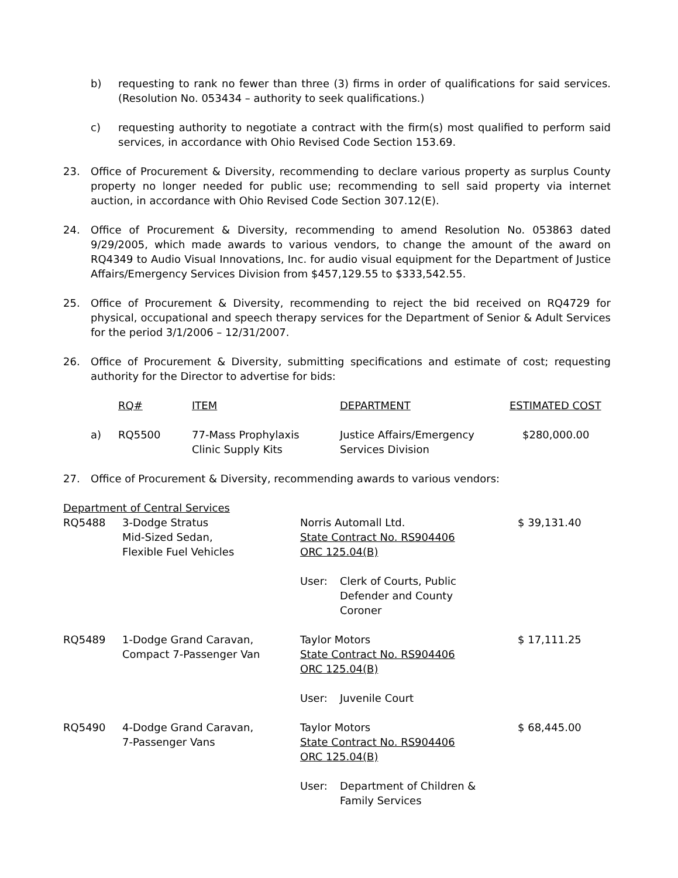b) requesting to rank no fewer than three (3) firms in order of qualifications for said services. (Resolution No. 053434 – authority to seek qualifications.)
c) requesting authority to negotiate a contract with the firm(s) most qualified to perform said services, in accordance with Ohio Revised Code Section 153.69.
23. Office of Procurement & Diversity, recommending to declare various property as surplus County property no longer needed for public use; recommending to sell said property via internet auction, in accordance with Ohio Revised Code Section 307.12(E).
24. Office of Procurement & Diversity, recommending to amend Resolution No. 053863 dated 9/29/2005, which made awards to various vendors, to change the amount of the award on RQ4349 to Audio Visual Innovations, Inc. for audio visual equipment for the Department of Justice Affairs/Emergency Services Division from $457,129.55 to $333,542.55.
25. Office of Procurement & Diversity, recommending to reject the bid received on RQ4729 for physical, occupational and speech therapy services for the Department of Senior & Adult Services for the period 3/1/2006 – 12/31/2007.
26. Office of Procurement & Diversity, submitting specifications and estimate of cost; requesting authority for the Director to advertise for bids:
| | RQ# | ITEM | DEPARTMENT | ESTIMATED COST |
| --- | --- | --- | --- | --- |
| a) | RQ5500 | 77-Mass Prophylaxis Clinic Supply Kits | Justice Affairs/Emergency Services Division | $280,000.00 |
27. Office of Procurement & Diversity, recommending awards to various vendors:
Department of Central Services
| RQ5488 | 3-Dodge Stratus Mid-Sized Sedan, Flexible Fuel Vehicles | Norris Automall Ltd. State Contract No. RS904406 ORC 125.04(B) User: Clerk of Courts, Public Defender and County Coroner | $ 39,131.40 |
| RQ5489 | 1-Dodge Grand Caravan, Compact 7-Passenger Van | Taylor Motors State Contract No. RS904406 ORC 125.04(B) User: Juvenile Court | $ 17,111.25 |
| RQ5490 | 4-Dodge Grand Caravan, 7-Passenger Vans | Taylor Motors State Contract No. RS904406 ORC 125.04(B) User: Department of Children & Family Services | $ 68,445.00 |